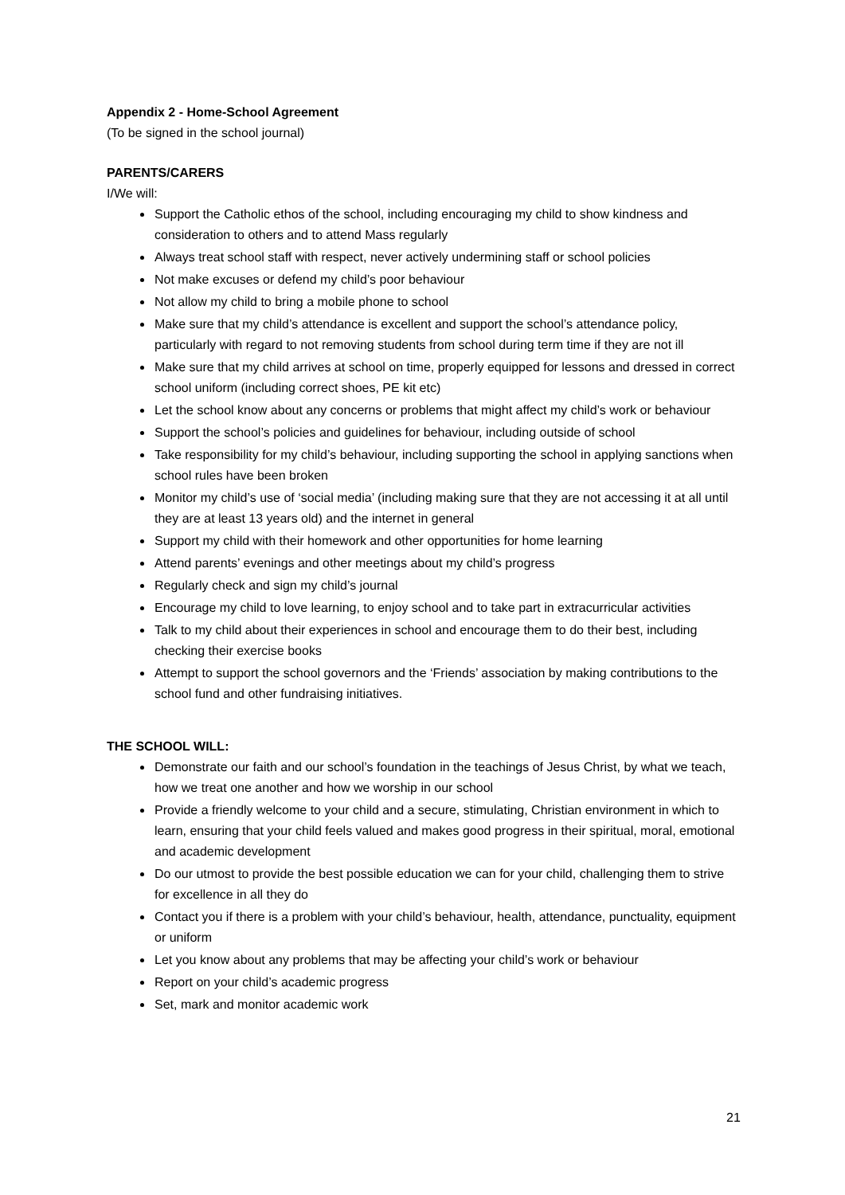Appendix 2 - Home-School Agreement
(To be signed in the school journal)
PARENTS/CARERS
I/We will:
Support the Catholic ethos of the school, including encouraging my child to show kindness and consideration to others and to attend Mass regularly
Always treat school staff with respect, never actively undermining staff or school policies
Not make excuses or defend my child’s poor behaviour
Not allow my child to bring a mobile phone to school
Make sure that my child’s attendance is excellent and support the school’s attendance policy, particularly with regard to not removing students from school during term time if they are not ill
Make sure that my child arrives at school on time, properly equipped for lessons and dressed in correct school uniform (including correct shoes, PE kit etc)
Let the school know about any concerns or problems that might affect my child’s work or behaviour
Support the school’s policies and guidelines for behaviour, including outside of school
Take responsibility for my child’s behaviour, including supporting the school in applying sanctions when school rules have been broken
Monitor my child’s use of ‘social media’ (including making sure that they are not accessing it at all until they are at least 13 years old) and the internet in general
Support my child with their homework and other opportunities for home learning
Attend parents’ evenings and other meetings about my child’s progress
Regularly check and sign my child’s journal
Encourage my child to love learning, to enjoy school and to take part in extracurricular activities
Talk to my child about their experiences in school and encourage them to do their best, including checking their exercise books
Attempt to support the school governors and the ‘Friends’ association by making contributions to the school fund and other fundraising initiatives.
THE SCHOOL WILL:
Demonstrate our faith and our school’s foundation in the teachings of Jesus Christ, by what we teach, how we treat one another and how we worship in our school
Provide a friendly welcome to your child and a secure, stimulating, Christian environment in which to learn, ensuring that your child feels valued and makes good progress in their spiritual, moral, emotional and academic development
Do our utmost to provide the best possible education we can for your child, challenging them to strive for excellence in all they do
Contact you if there is a problem with your child’s behaviour, health, attendance, punctuality, equipment or uniform
Let you know about any problems that may be affecting your child’s work or behaviour
Report on your child’s academic progress
Set, mark and monitor academic work
21